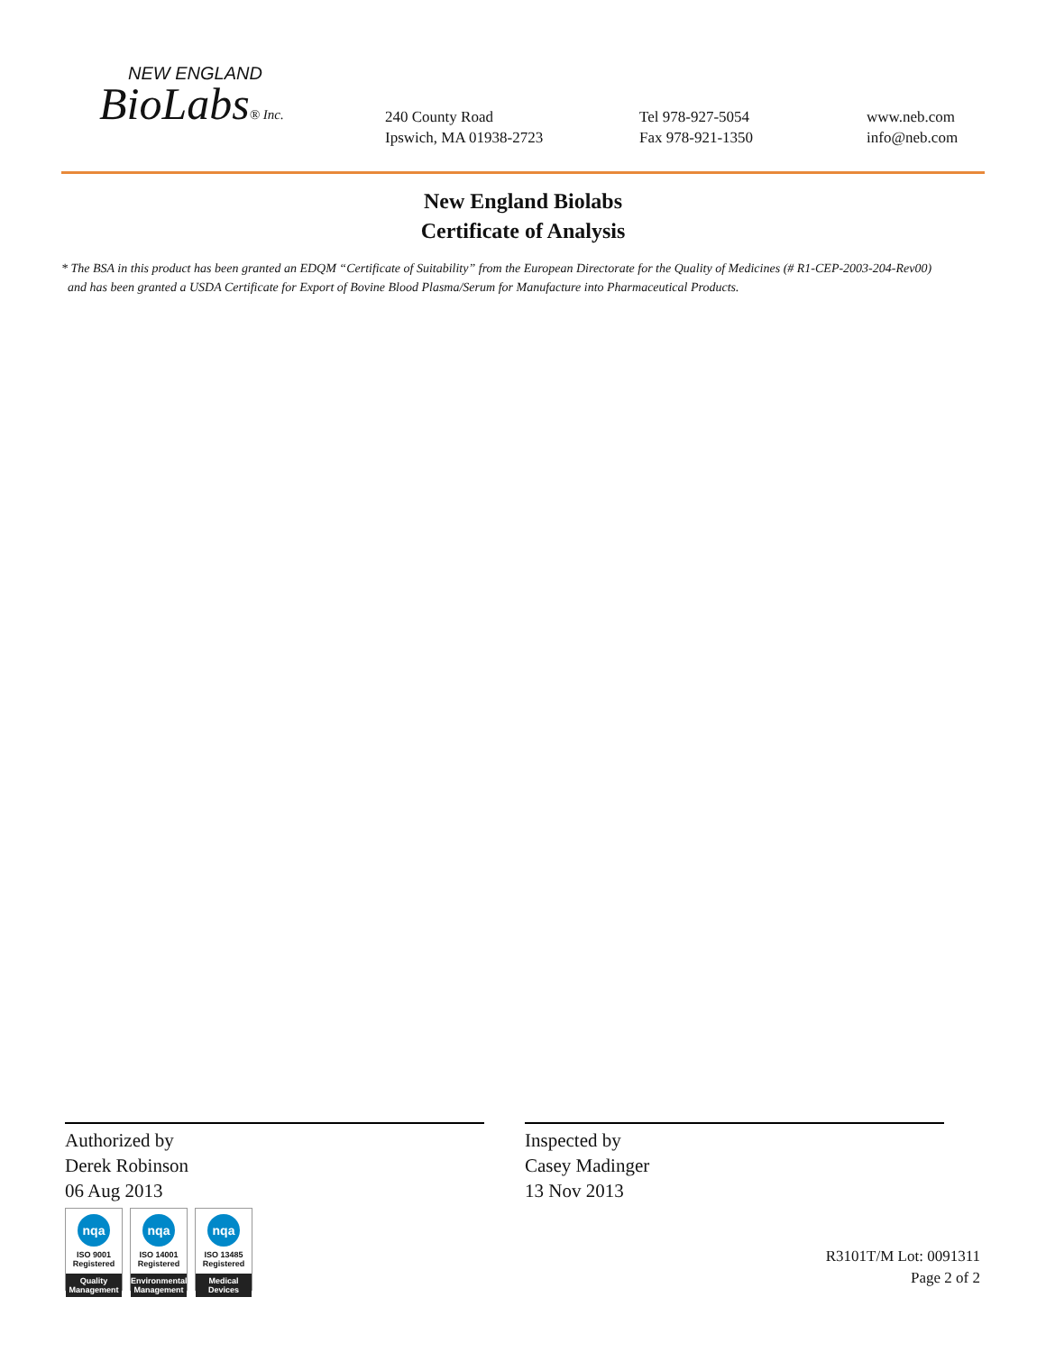NEW ENGLAND
BioLabs® Inc.
240 County Road
Ipswich, MA 01938-2723
Tel 978-927-5054
Fax 978-921-1350
www.neb.com
info@neb.com
New England Biolabs
Certificate of Analysis
* The BSA in this product has been granted an EDQM “Certificate of Suitability” from the European Directorate for the Quality of Medicines (# R1-CEP-2003-204-Rev00)
and has been granted a USDA Certificate for Export of Bovine Blood Plasma/Serum for Manufacture into Pharmaceutical Products.
Authorized by
Derek Robinson
06 Aug 2013
Inspected by
Casey Madinger
13 Nov 2013
nqa
ISO 9001
Registered
Quality Management
nqa
ISO 14001
Registered
Environmental Management
nqa
ISO 13485
Registered
Medical Devices
R3101T/M Lot: 0091311
Page 2 of 2